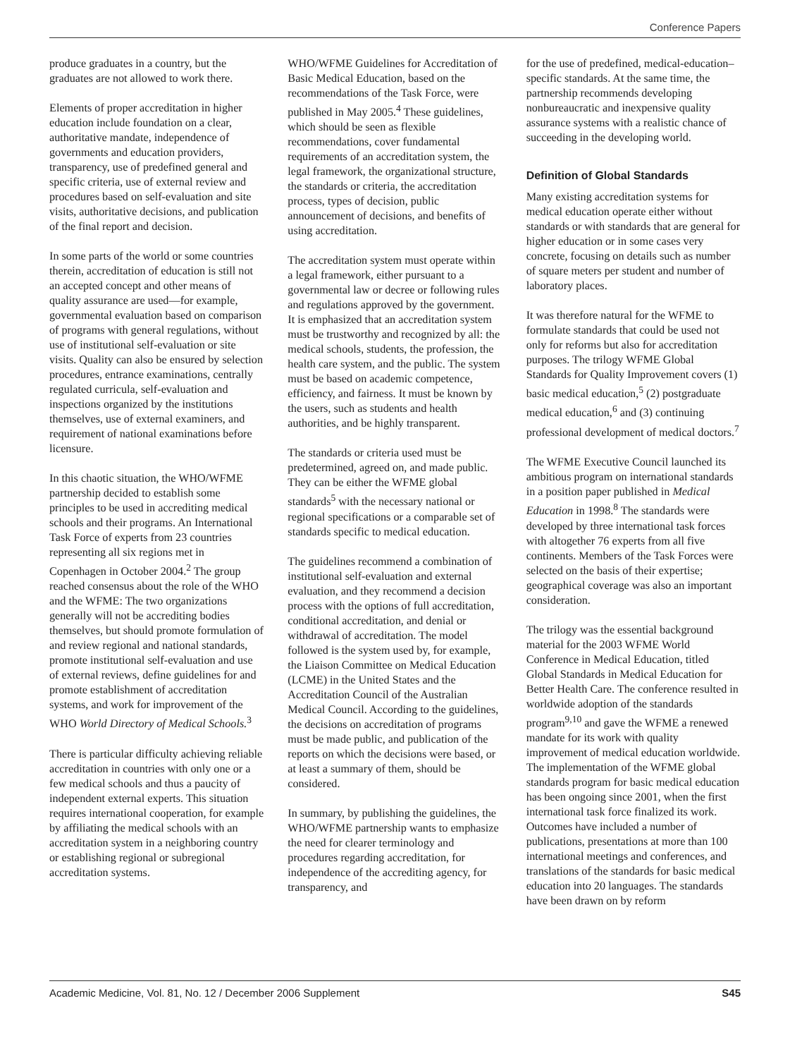Conference Papers
produce graduates in a country, but the graduates are not allowed to work there.
Elements of proper accreditation in higher education include foundation on a clear, authoritative mandate, independence of governments and education providers, transparency, use of predefined general and specific criteria, use of external review and procedures based on self-evaluation and site visits, authoritative decisions, and publication of the final report and decision.
In some parts of the world or some countries therein, accreditation of education is still not an accepted concept and other means of quality assurance are used—for example, governmental evaluation based on comparison of programs with general regulations, without use of institutional self-evaluation or site visits. Quality can also be ensured by selection procedures, entrance examinations, centrally regulated curricula, self-evaluation and inspections organized by the institutions themselves, use of external examiners, and requirement of national examinations before licensure.
In this chaotic situation, the WHO/WFME partnership decided to establish some principles to be used in accrediting medical schools and their programs. An International Task Force of experts from 23 countries representing all six regions met in Copenhagen in October 2004.<sup>2</sup> The group reached consensus about the role of the WHO and the WFME: The two organizations generally will not be accrediting bodies themselves, but should promote formulation of and review regional and national standards, promote institutional self-evaluation and use of external reviews, define guidelines for and promote establishment of accreditation systems, and work for improvement of the WHO World Directory of Medical Schools.<sup>3</sup>
There is particular difficulty achieving reliable accreditation in countries with only one or a few medical schools and thus a paucity of independent external experts. This situation requires international cooperation, for example by affiliating the medical schools with an accreditation system in a neighboring country or establishing regional or subregional accreditation systems.
WHO/WFME Guidelines for Accreditation of Basic Medical Education, based on the recommendations of the Task Force, were published in May 2005.<sup>4</sup> These guidelines, which should be seen as flexible recommendations, cover fundamental requirements of an accreditation system, the legal framework, the organizational structure, the standards or criteria, the accreditation process, types of decision, public announcement of decisions, and benefits of using accreditation.
The accreditation system must operate within a legal framework, either pursuant to a governmental law or decree or following rules and regulations approved by the government. It is emphasized that an accreditation system must be trustworthy and recognized by all: the medical schools, students, the profession, the health care system, and the public. The system must be based on academic competence, efficiency, and fairness. It must be known by the users, such as students and health authorities, and be highly transparent.
The standards or criteria used must be predetermined, agreed on, and made public. They can be either the WFME global standards<sup>5</sup> with the necessary national or regional specifications or a comparable set of standards specific to medical education.
The guidelines recommend a combination of institutional self-evaluation and external evaluation, and they recommend a decision process with the options of full accreditation, conditional accreditation, and denial or withdrawal of accreditation. The model followed is the system used by, for example, the Liaison Committee on Medical Education (LCME) in the United States and the Accreditation Council of the Australian Medical Council. According to the guidelines, the decisions on accreditation of programs must be made public, and publication of the reports on which the decisions were based, or at least a summary of them, should be considered.
In summary, by publishing the guidelines, the WHO/WFME partnership wants to emphasize the need for clearer terminology and procedures regarding accreditation, for independence of the accrediting agency, for transparency, and
for the use of predefined, medical-education–specific standards. At the same time, the partnership recommends developing nonbureaucratic and inexpensive quality assurance systems with a realistic chance of succeeding in the developing world.
Definition of Global Standards
Many existing accreditation systems for medical education operate either without standards or with standards that are general for higher education or in some cases very concrete, focusing on details such as number of square meters per student and number of laboratory places.
It was therefore natural for the WFME to formulate standards that could be used not only for reforms but also for accreditation purposes. The trilogy WFME Global Standards for Quality Improvement covers (1) basic medical education,<sup>5</sup> (2) postgraduate medical education,<sup>6</sup> and (3) continuing professional development of medical doctors.<sup>7</sup>
The WFME Executive Council launched its ambitious program on international standards in a position paper published in Medical Education in 1998.<sup>8</sup> The standards were developed by three international task forces with altogether 76 experts from all five continents. Members of the Task Forces were selected on the basis of their expertise; geographical coverage was also an important consideration.
The trilogy was the essential background material for the 2003 WFME World Conference in Medical Education, titled Global Standards in Medical Education for Better Health Care. The conference resulted in worldwide adoption of the standards program<sup>9,10</sup> and gave the WFME a renewed mandate for its work with quality improvement of medical education worldwide. The implementation of the WFME global standards program for basic medical education has been ongoing since 2001, when the first international task force finalized its work. Outcomes have included a number of publications, presentations at more than 100 international meetings and conferences, and translations of the standards for basic medical education into 20 languages. The standards have been drawn on by reform
Academic Medicine, Vol. 81, No. 12 / December 2006 Supplement S45